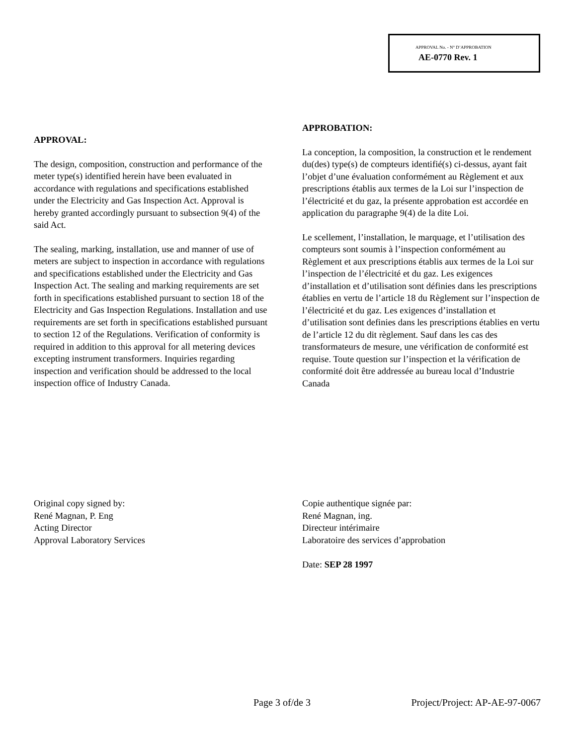APPROVAL No. - N° D’APPROBATION
AE-0770 Rev. 1
APPROVAL:
The design, composition, construction and performance of the meter type(s) identified herein have been evaluated in accordance with regulations and specifications established under the Electricity and Gas Inspection Act. Approval is hereby granted accordingly pursuant to subsection 9(4) of the said Act.
The sealing, marking, installation, use and manner of use of meters are subject to inspection in accordance with regulations and specifications established under the Electricity and Gas Inspection Act. The sealing and marking requirements are set forth in specifications established pursuant to section 18 of the Electricity and Gas Inspection Regulations. Installation and use requirements are set forth in specifications established pursuant to section 12 of the Regulations. Verification of conformity is required in addition to this approval for all metering devices excepting instrument transformers. Inquiries regarding inspection and verification should be addressed to the local inspection office of Industry Canada.
APPROBATION:
La conception, la composition, la construction et le rendement du(des) type(s) de compteurs identifié(s) ci-dessus, ayant fait l’objet d’une évaluation conformément au Règlement et aux prescriptions établis aux termes de la Loi sur l’inspection de l’électricité et du gaz, la présente approbation est accordée en application du paragraphe 9(4) de la dite Loi.
Le scellement, l’installation, le marquage, et l’utilisation des compteurs sont soumis à l’inspection conformément au Règlement et aux prescriptions établis aux termes de la Loi sur l’inspection de l’électricité et du gaz. Les exigences d’installation et d’utilisation sont définies dans les prescriptions établies en vertu de l’article 18 du Règlement sur l’inspection de l’électricité et du gaz. Les exigences d’installation et d’utilisation sont definies dans les prescriptions établies en vertu de l’article 12 du dit règlement. Sauf dans les cas des transformateurs de mesure, une vérification de conformité est requise. Toute question sur l’inspection et la vérification de conformité doit être addressée au bureau local d’Industrie Canada
Original copy signed by:
René Magnan, P. Eng
Acting Director
Approval Laboratory Services
Copie authentique signée par:
René Magnan, ing.
Directeur intérimaire
Laboratoire des services d’approbation
Date: SEP 28 1997
Page 3 of/de 3 Project/Project: AP-AE-97-0067